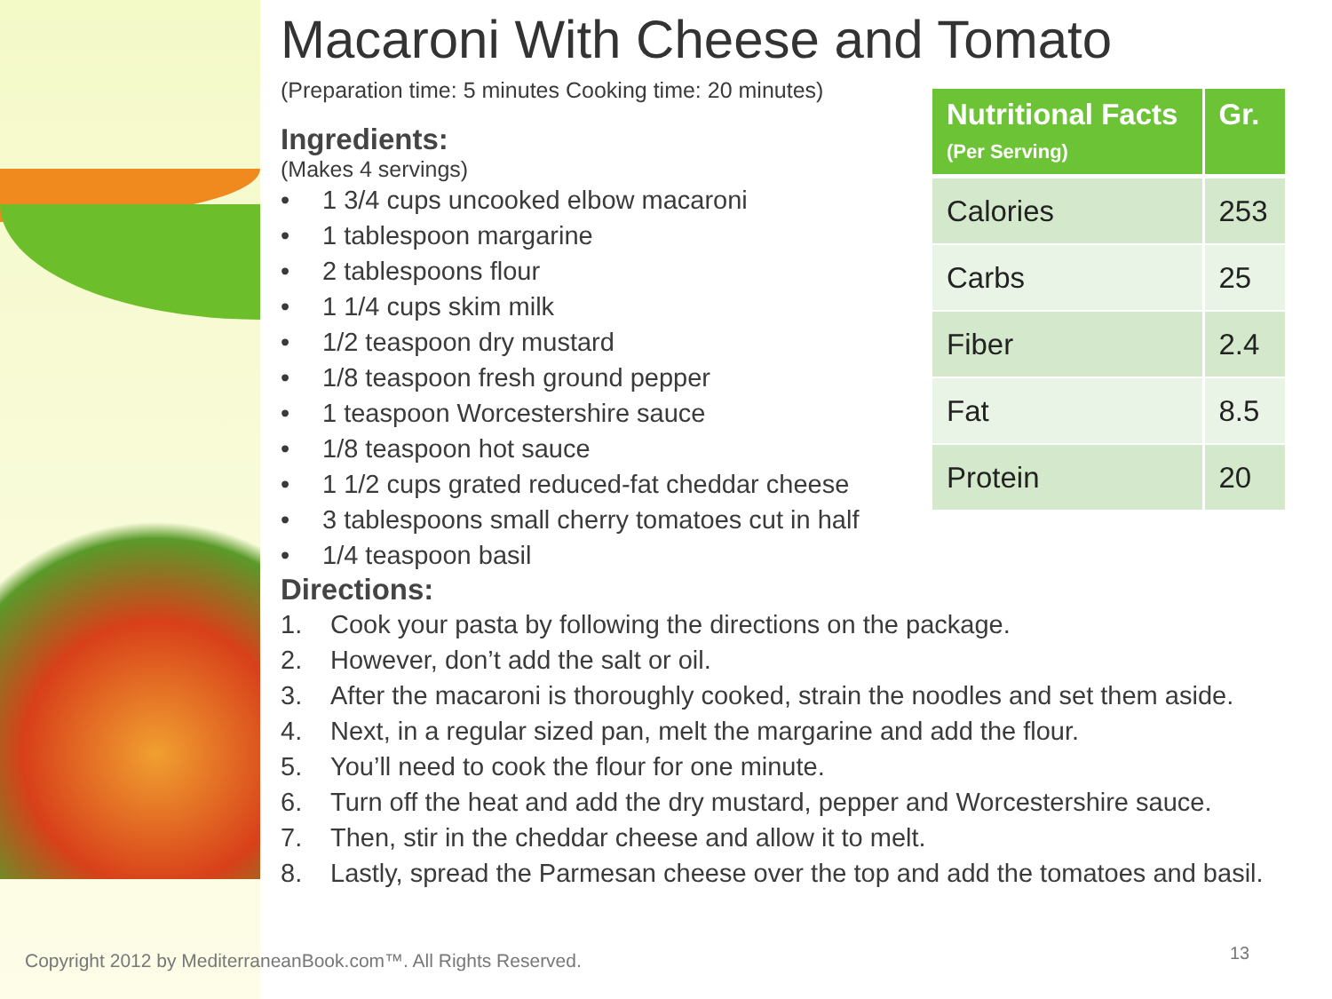Macaroni With Cheese and Tomato
(Preparation time: 5 minutes Cooking time: 20 minutes)
Ingredients:
(Makes 4 servings)
• 1 3/4 cups uncooked elbow macaroni
• 1 tablespoon margarine
• 2 tablespoons flour
• 1 1/4 cups skim milk
• 1/2 teaspoon dry mustard
• 1/8 teaspoon fresh ground pepper
• 1 teaspoon Worcestershire sauce
• 1/8 teaspoon hot sauce
• 1 1/2 cups grated reduced-fat cheddar cheese
• 3 tablespoons small cherry tomatoes cut in half
• 1/4 teaspoon basil
Directions:
1. Cook your pasta by following the directions on the package.
2. However, don’t add the salt or oil.
3. After the macaroni is thoroughly cooked, strain the noodles and set them aside.
4. Next, in a regular sized pan, melt the margarine and add the flour.
5. You’ll need to cook the flour for one minute.
6. Turn off the heat and add the dry mustard, pepper and Worcestershire sauce.
7. Then, stir in the cheddar cheese and allow it to melt.
8. Lastly, spread the Parmesan cheese over the top and add the tomatoes and basil.
| Nutritional Facts (Per Serving) | Gr. |
| --- | --- |
| Calories | 253 |
| Carbs | 25 |
| Fiber | 2.4 |
| Fat | 8.5 |
| Protein | 20 |
Copyright 2012 by MediterraneanBook.com™. All Rights Reserved.
13